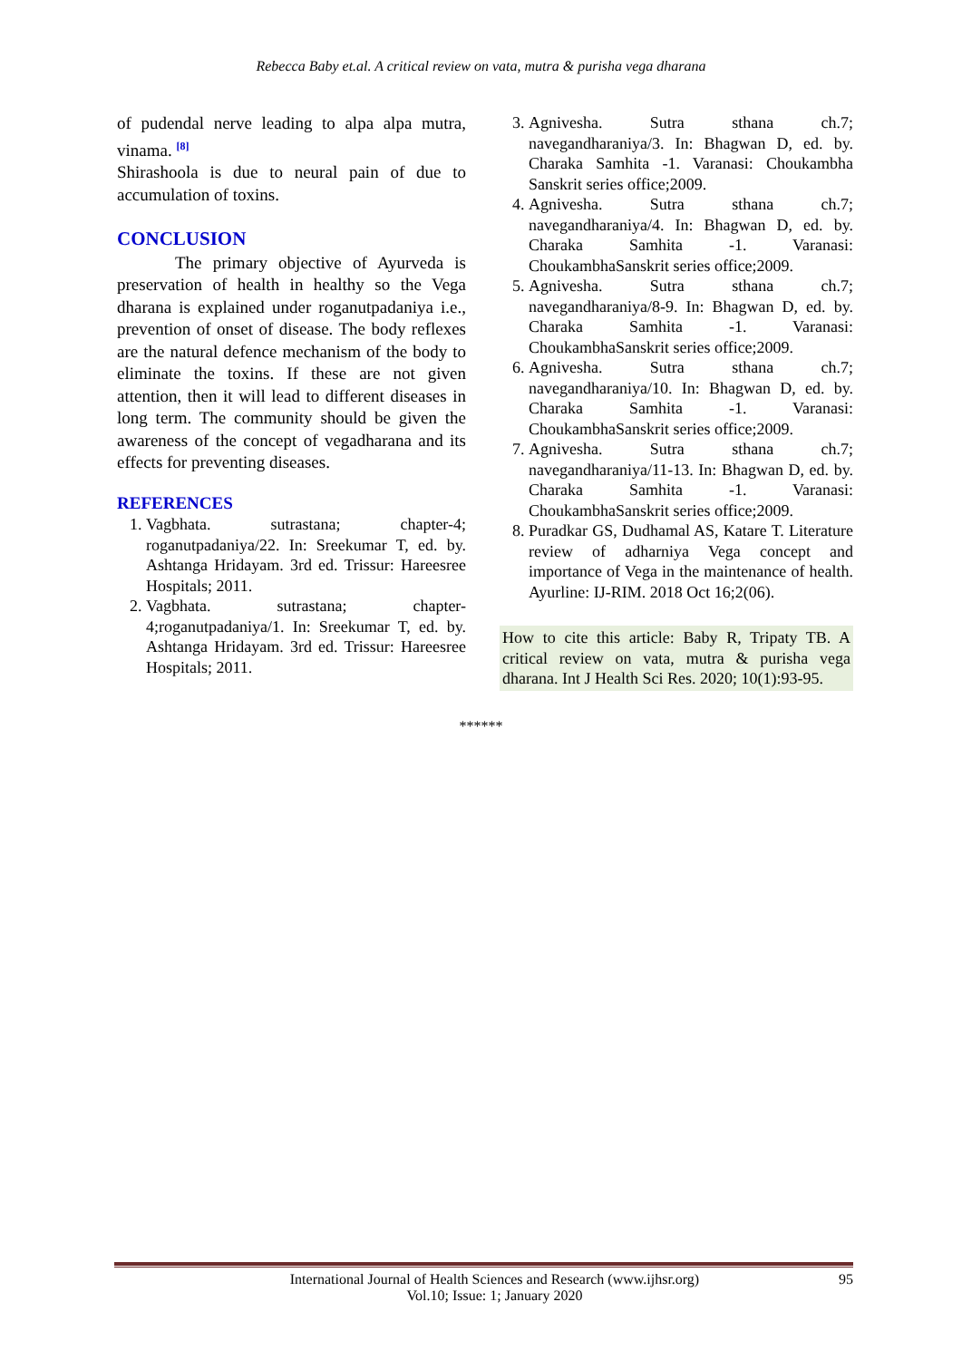Rebecca Baby et.al. A critical review on vata, mutra & purisha vega dharana
of pudendal nerve leading to alpa alpa mutra, vinama. <sup>[8]</sup>
Shirashoola is due to neural pain of due to accumulation of toxins.
CONCLUSION
The primary objective of Ayurveda is preservation of health in healthy so the Vega dharana is explained under roganutpadaniya i.e., prevention of onset of disease. The body reflexes are the natural defence mechanism of the body to eliminate the toxins. If these are not given attention, then it will lead to different diseases in long term. The community should be given the awareness of the concept of vegadharana and its effects for preventing diseases.
REFERENCES
1. Vagbhata. sutrastana; chapter-4; roganutpadaniya/22. In: Sreekumar T, ed. by. Ashtanga Hridayam. 3rd ed. Trissur: Hareesree Hospitals; 2011.
2. Vagbhata. sutrastana; chapter-4;roganutpadaniya/1. In: Sreekumar T, ed. by. Ashtanga Hridayam. 3rd ed. Trissur: Hareesree Hospitals; 2011.
3. Agnivesha. Sutra sthana ch.7; navegandharaniya/3. In: Bhagwan D, ed. by. Charaka Samhita -1. Varanasi: Choukambha Sanskrit series office;2009.
4. Agnivesha. Sutra sthana ch.7; navegandharaniya/4. In: Bhagwan D, ed. by. Charaka Samhita -1. Varanasi: ChoukambhaSanskrit series office;2009.
5. Agnivesha. Sutra sthana ch.7; navegandharaniya/8-9. In: Bhagwan D, ed. by. Charaka Samhita -1. Varanasi: ChoukambhaSanskrit series office;2009.
6. Agnivesha. Sutra sthana ch.7; navegandharaniya/10. In: Bhagwan D, ed. by. Charaka Samhita -1. Varanasi: ChoukambhaSanskrit series office;2009.
7. Agnivesha. Sutra sthana ch.7; navegandharaniya/11-13. In: Bhagwan D, ed. by. Charaka Samhita -1. Varanasi: ChoukambhaSanskrit series office;2009.
8. Puradkar GS, Dudhamal AS, Katare T. Literature review of adharniya Vega concept and importance of Vega in the maintenance of health. Ayurline: IJ-RIM. 2018 Oct 16;2(06).
How to cite this article: Baby R, Tripaty TB. A critical review on vata, mutra & purisha vega dharana. Int J Health Sci Res. 2020; 10(1):93-95.
******
International Journal of Health Sciences and Research (www.ijhsr.org)
Vol.10; Issue: 1; January 2020 95